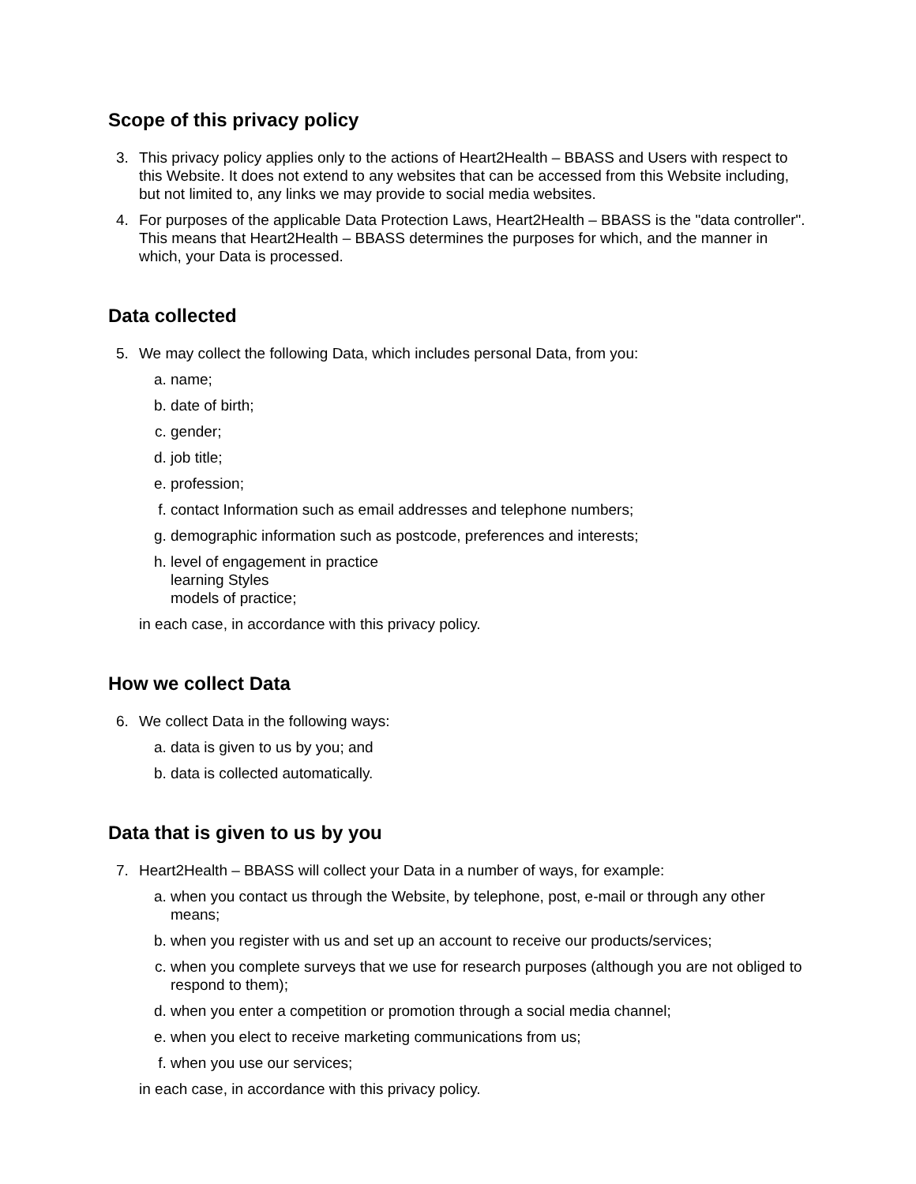Scope of this privacy policy
3. This privacy policy applies only to the actions of Heart2Health – BBASS and Users with respect to this Website. It does not extend to any websites that can be accessed from this Website including, but not limited to, any links we may provide to social media websites.
4. For purposes of the applicable Data Protection Laws, Heart2Health – BBASS is the "data controller". This means that Heart2Health – BBASS determines the purposes for which, and the manner in which, your Data is processed.
Data collected
5. We may collect the following Data, which includes personal Data, from you:
a. name;
b. date of birth;
c. gender;
d. job title;
e. profession;
f. contact Information such as email addresses and telephone numbers;
g. demographic information such as postcode, preferences and interests;
h. level of engagement in practice
learning Styles
models of practice;
in each case, in accordance with this privacy policy.
How we collect Data
6. We collect Data in the following ways:
a. data is given to us by you; and
b. data is collected automatically.
Data that is given to us by you
7. Heart2Health – BBASS will collect your Data in a number of ways, for example:
a. when you contact us through the Website, by telephone, post, e-mail or through any other means;
b. when you register with us and set up an account to receive our products/services;
c. when you complete surveys that we use for research purposes (although you are not obliged to respond to them);
d. when you enter a competition or promotion through a social media channel;
e. when you elect to receive marketing communications from us;
f. when you use our services;
in each case, in accordance with this privacy policy.